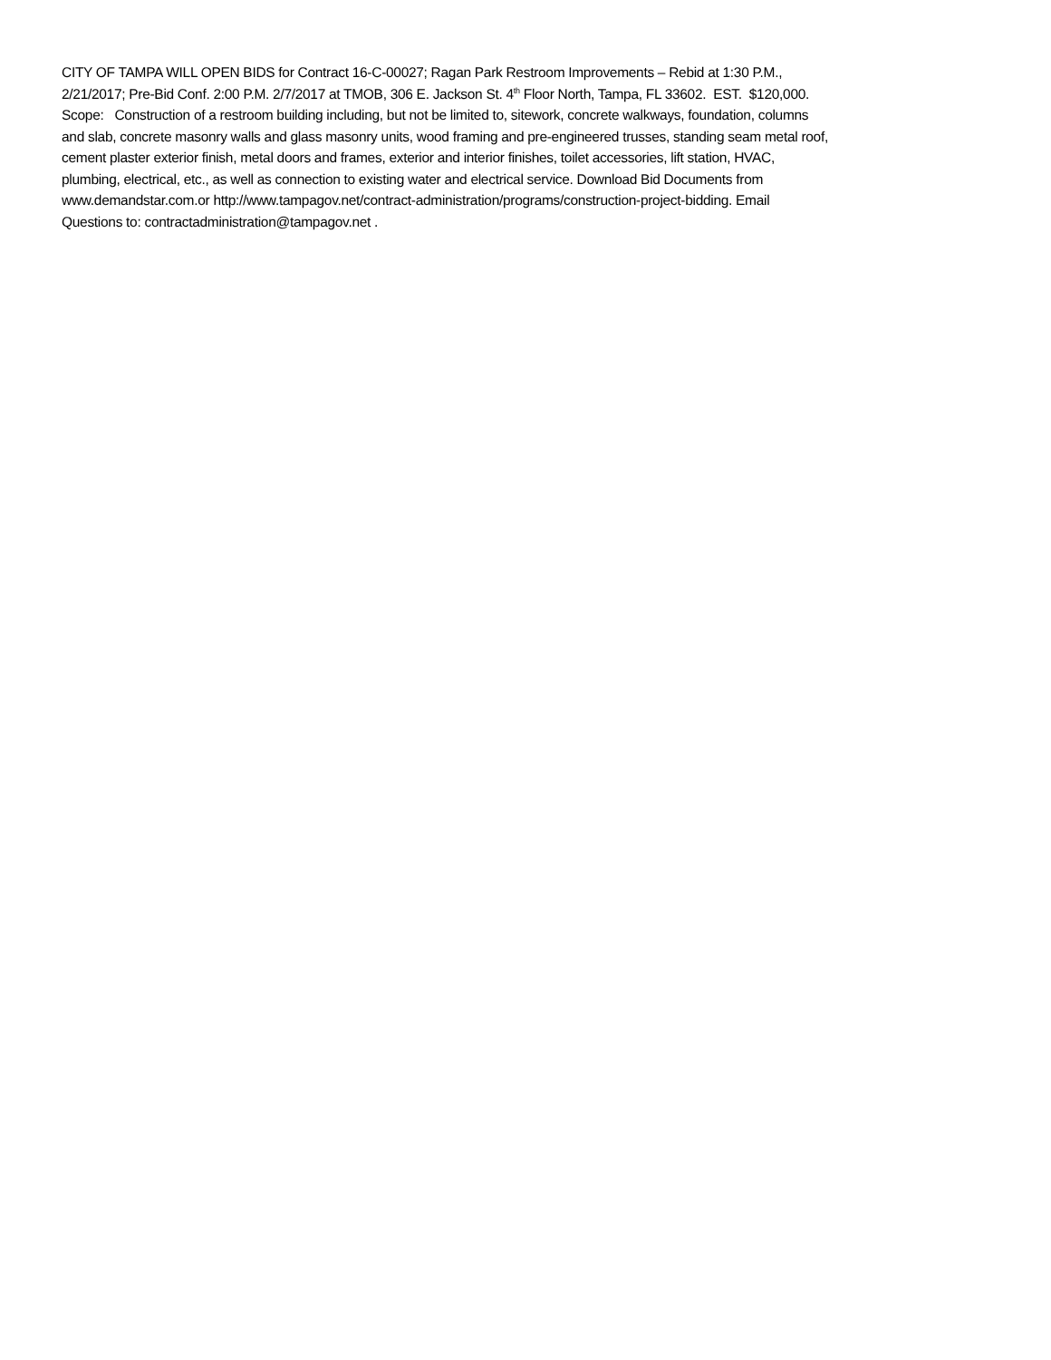CITY OF TAMPA WILL OPEN BIDS for Contract 16-C-00027; Ragan Park Restroom Improvements – Rebid at 1:30 P.M.,
2/21/2017; Pre-Bid Conf. 2:00 P.M. 2/7/2017 at TMOB, 306 E. Jackson St. 4<sup>th</sup> Floor North, Tampa, FL 33602. EST. $120,000.
Scope: Construction of a restroom building including, but not be limited to, sitework, concrete walkways, foundation, columns
and slab, concrete masonry walls and glass masonry units, wood framing and pre-engineered trusses, standing seam metal roof,
cement plaster exterior finish, metal doors and frames, exterior and interior finishes, toilet accessories, lift station, HVAC,
plumbing, electrical, etc., as well as connection to existing water and electrical service. Download Bid Documents from
www.demandstar.com.or http://www.tampagov.net/contract-administration/programs/construction-project-bidding. Email
Questions to: contractadministration@tampagov.net .